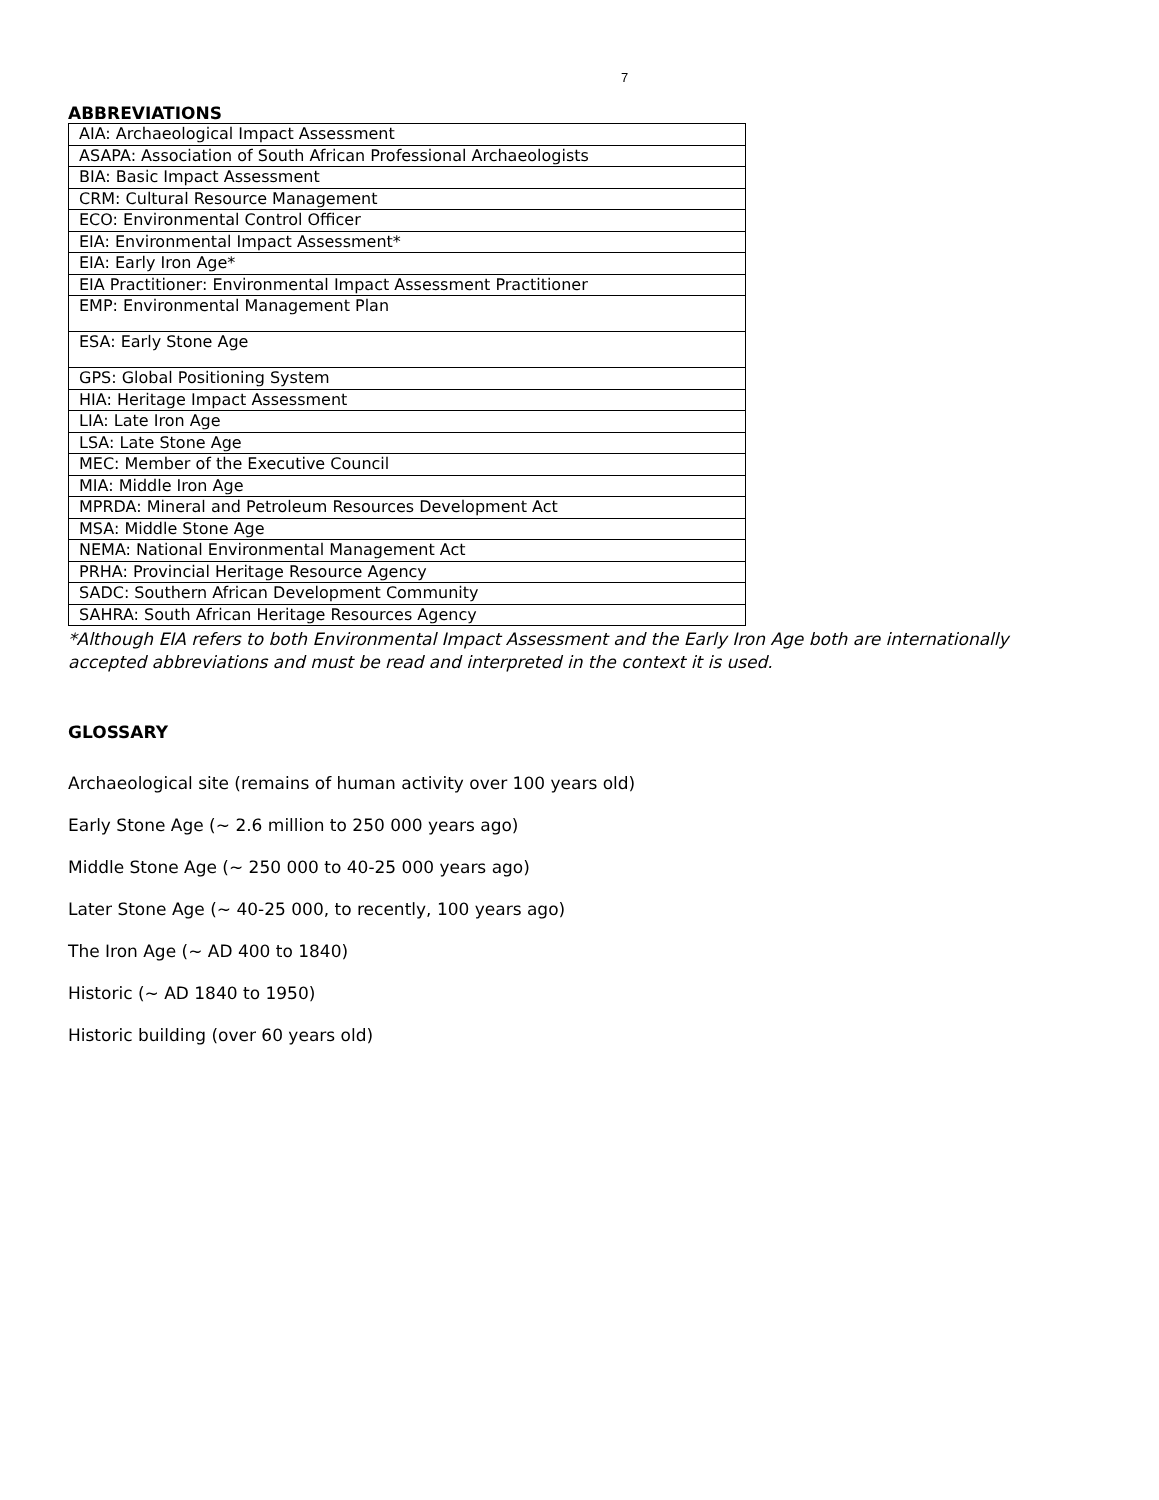7
ABBREVIATIONS
| AIA: Archaeological Impact Assessment |
| ASAPA: Association of South African Professional Archaeologists |
| BIA: Basic Impact Assessment |
| CRM: Cultural Resource Management |
| ECO: Environmental Control Officer |
| EIA: Environmental Impact Assessment* |
| EIA: Early Iron Age* |
| EIA Practitioner: Environmental Impact Assessment Practitioner |
| EMP: Environmental Management Plan |
| ESA: Early Stone Age |
| GPS: Global Positioning System |
| HIA: Heritage Impact Assessment |
| LIA: Late Iron Age |
| LSA: Late Stone Age |
| MEC: Member of the Executive Council |
| MIA: Middle Iron Age |
| MPRDA: Mineral and Petroleum Resources Development Act |
| MSA: Middle Stone Age |
| NEMA: National Environmental Management Act |
| PRHA: Provincial Heritage Resource Agency |
| SADC: Southern African Development Community |
| SAHRA: South African Heritage Resources Agency |
*Although EIA refers to both Environmental Impact Assessment and the Early Iron Age both are internationally accepted abbreviations and must be read and interpreted in the context it is used.
GLOSSARY
Archaeological site (remains of human activity over 100 years old)
Early Stone Age (~ 2.6 million to 250 000 years ago)
Middle Stone Age (~ 250 000 to 40-25 000 years ago)
Later Stone Age (~ 40-25 000, to recently, 100 years ago)
The Iron Age (~ AD 400 to 1840)
Historic (~ AD 1840 to 1950)
Historic building (over 60 years old)